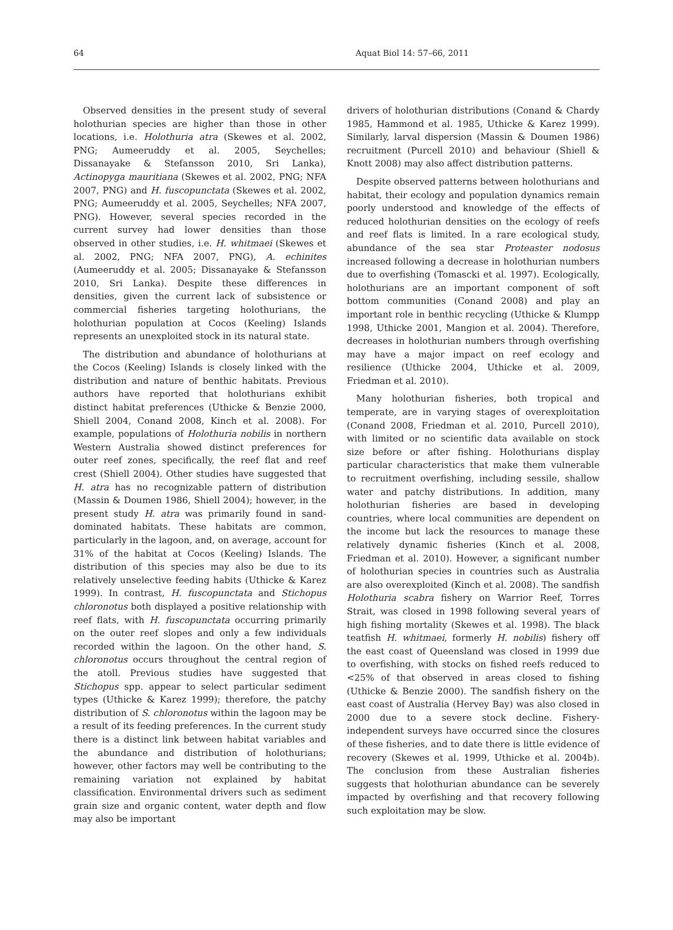64 Aquat Biol 14: 57–66, 2011
Observed densities in the present study of several holothurian species are higher than those in other locations, i.e. Holothuria atra (Skewes et al. 2002, PNG; Aumeeruddy et al. 2005, Seychelles; Dissanayake & Stefansson 2010, Sri Lanka), Actinopyga mauritiana (Skewes et al. 2002, PNG; NFA 2007, PNG) and H. fuscopunctata (Skewes et al. 2002, PNG; Aumeeruddy et al. 2005, Seychelles; NFA 2007, PNG). However, several species recorded in the current survey had lower densities than those observed in other studies, i.e. H. whitmaei (Skewes et al. 2002, PNG; NFA 2007, PNG), A. echinites (Aumeeruddy et al. 2005; Dissanayake & Stefansson 2010, Sri Lanka). Despite these differences in densities, given the current lack of subsistence or commercial fisheries targeting holothurians, the holothurian population at Cocos (Keeling) Islands represents an unexploited stock in its natural state.
The distribution and abundance of holothurians at the Cocos (Keeling) Islands is closely linked with the distribution and nature of benthic habitats. Previous authors have reported that holothurians exhibit distinct habitat preferences (Uthicke & Benzie 2000, Shiell 2004, Conand 2008, Kinch et al. 2008). For example, populations of Holothuria nobilis in northern Western Australia showed distinct preferences for outer reef zones, specifically, the reef flat and reef crest (Shiell 2004). Other studies have suggested that H. atra has no recognizable pattern of distribution (Massin & Doumen 1986, Shiell 2004); however, in the present study H. atra was primarily found in sand-dominated habitats. These habitats are common, particularly in the lagoon, and, on average, account for 31% of the habitat at Cocos (Keeling) Islands. The distribution of this species may also be due to its relatively unselective feeding habits (Uthicke & Karez 1999). In contrast, H. fuscopunctata and Stichopus chloronotus both displayed a positive relationship with reef flats, with H. fuscopunctata occurring primarily on the outer reef slopes and only a few individuals recorded within the lagoon. On the other hand, S. chloronotus occurs throughout the central region of the atoll. Previous studies have suggested that Stichopus spp. appear to select particular sediment types (Uthicke & Karez 1999); therefore, the patchy distribution of S. chloronotus within the lagoon may be a result of its feeding preferences. In the current study there is a distinct link between habitat variables and the abundance and distribution of holothurians; however, other factors may well be contributing to the remaining variation not explained by habitat classification. Environmental drivers such as sediment grain size and organic content, water depth and flow may also be important
drivers of holothurian distributions (Conand & Chardy 1985, Hammond et al. 1985, Uthicke & Karez 1999). Similarly, larval dispersion (Massin & Doumen 1986) recruitment (Purcell 2010) and behaviour (Shiell & Knott 2008) may also affect distribution patterns.
Despite observed patterns between holothurians and habitat, their ecology and population dynamics remain poorly understood and knowledge of the effects of reduced holothurian densities on the ecology of reefs and reef flats is limited. In a rare ecological study, abundance of the sea star Proteaster nodosus increased following a decrease in holothurian numbers due to overfishing (Tomascki et al. 1997). Ecologically, holothurians are an important component of soft bottom communities (Conand 2008) and play an important role in benthic recycling (Uthicke & Klumpp 1998, Uthicke 2001, Mangion et al. 2004). Therefore, decreases in holothurian numbers through overfishing may have a major impact on reef ecology and resilience (Uthicke 2004, Uthicke et al. 2009, Friedman et al. 2010).
Many holothurian fisheries, both tropical and temperate, are in varying stages of overexploitation (Conand 2008, Friedman et al. 2010, Purcell 2010), with limited or no scientific data available on stock size before or after fishing. Holothurians display particular characteristics that make them vulnerable to recruitment overfishing, including sessile, shallow water and patchy distributions. In addition, many holothurian fisheries are based in developing countries, where local communities are dependent on the income but lack the resources to manage these relatively dynamic fisheries (Kinch et al. 2008, Friedman et al. 2010). However, a significant number of holothurian species in countries such as Australia are also overexploited (Kinch et al. 2008). The sandfish Holothuria scabra fishery on Warrior Reef, Torres Strait, was closed in 1998 following several years of high fishing mortality (Skewes et al. 1998). The black teatfish H. whitmaei, formerly H. nobilis) fishery off the east coast of Queensland was closed in 1999 due to overfishing, with stocks on fished reefs reduced to <25% of that observed in areas closed to fishing (Uthicke & Benzie 2000). The sandfish fishery on the east coast of Australia (Hervey Bay) was also closed in 2000 due to a severe stock decline. Fishery-independent surveys have occurred since the closures of these fisheries, and to date there is little evidence of recovery (Skewes et al. 1999, Uthicke et al. 2004b). The conclusion from these Australian fisheries suggests that holothurian abundance can be severely impacted by overfishing and that recovery following such exploitation may be slow.